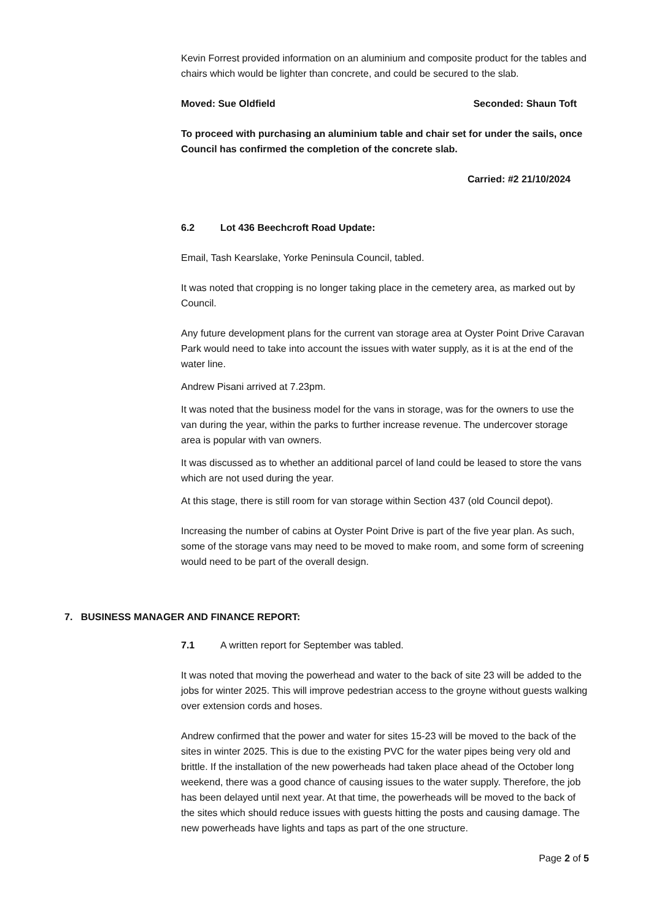Kevin Forrest provided information on an aluminium and composite product for the tables and chairs which would be lighter than concrete, and could be secured to the slab.
Moved: Sue Oldfield Seconded: Shaun Toft
To proceed with purchasing an aluminium table and chair set for under the sails, once Council has confirmed the completion of the concrete slab.
Carried: #2 21/10/2024
6.2 Lot 436 Beechcroft Road Update:
Email, Tash Kearslake, Yorke Peninsula Council, tabled.
It was noted that cropping is no longer taking place in the cemetery area, as marked out by Council.
Any future development plans for the current van storage area at Oyster Point Drive Caravan Park would need to take into account the issues with water supply, as it is at the end of the water line.
Andrew Pisani arrived at 7.23pm.
It was noted that the business model for the vans in storage, was for the owners to use the van during the year, within the parks to further increase revenue. The undercover storage area is popular with van owners.
It was discussed as to whether an additional parcel of land could be leased to store the vans which are not used during the year.
At this stage, there is still room for van storage within Section 437 (old Council depot).
Increasing the number of cabins at Oyster Point Drive is part of the five year plan. As such, some of the storage vans may need to be moved to make room, and some form of screening would need to be part of the overall design.
7. BUSINESS MANAGER AND FINANCE REPORT:
7.1 A written report for September was tabled.
It was noted that moving the powerhead and water to the back of site 23 will be added to the jobs for winter 2025. This will improve pedestrian access to the groyne without guests walking over extension cords and hoses.
Andrew confirmed that the power and water for sites 15-23 will be moved to the back of the sites in winter 2025. This is due to the existing PVC for the water pipes being very old and brittle. If the installation of the new powerheads had taken place ahead of the October long weekend, there was a good chance of causing issues to the water supply. Therefore, the job has been delayed until next year. At that time, the powerheads will be moved to the back of the sites which should reduce issues with guests hitting the posts and causing damage. The new powerheads have lights and taps as part of the one structure.
Page 2 of 5